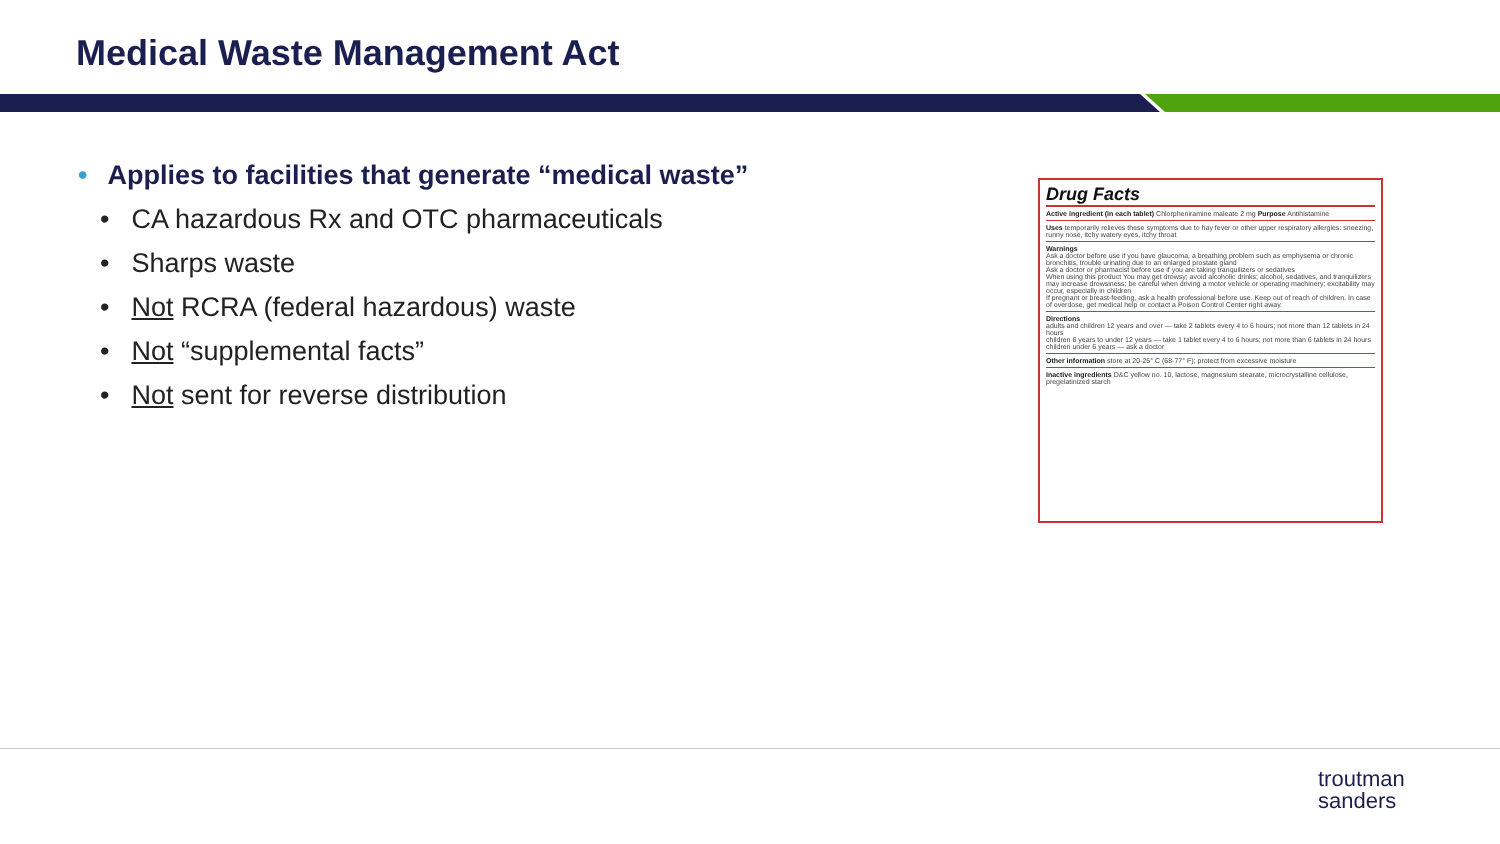Medical Waste Management Act
• Applies to facilities that generate “medical waste”
• CA hazardous Rx and OTC pharmaceuticals
• Sharps waste
• Not RCRA (federal hazardous) waste
• Not “supplemental facts”
• Not sent for reverse distribution
Drug Facts
Active ingredient (in each tablet) Chlorpheniramine maleate 2 mg Purpose Antihistamine
Uses temporarily relieves these symptoms due to hay fever or other upper respiratory allergies: sneezing, runny nose, itchy watery eyes, itchy throat
Warnings
Ask a doctor before use if you have glaucoma, a breathing problem such as emphysema or chronic bronchitis, trouble urinating due to an enlarged prostate gland
Ask a doctor or pharmacist before use if you are taking tranquilizers or sedatives
When using this product You may get drowsy; avoid alcoholic drinks; alcohol, sedatives, and tranquilizers may increase drowsiness; be careful when driving a motor vehicle or operating machinery; excitability may occur, especially in children
If pregnant or breast-feeding, ask a health professional before use. Keep out of reach of children. In case of overdose, get medical help or contact a Poison Control Center right away.
Directions
adults and children 12 years and over — take 2 tablets every 4 to 6 hours; not more than 12 tablets in 24 hours
children 6 years to under 12 years — take 1 tablet every 4 to 6 hours; not more than 6 tablets in 24 hours
children under 6 years — ask a doctor
Other information store at 20-25° C (68-77° F); protect from excessive moisture
Inactive ingredients D&C yellow no. 10, lactose, magnesium stearate, microcrystalline cellulose, pregelatinized starch
troutman
sanders